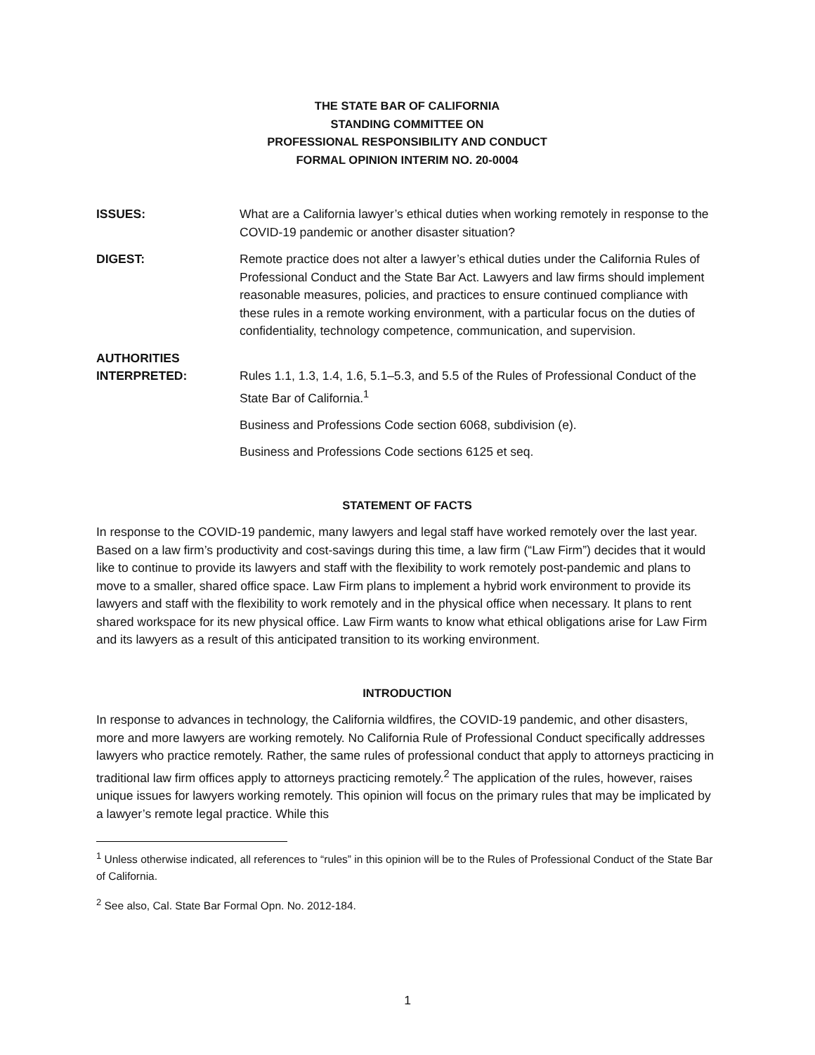THE STATE BAR OF CALIFORNIA
STANDING COMMITTEE ON
PROFESSIONAL RESPONSIBILITY AND CONDUCT
FORMAL OPINION INTERIM NO. 20-0004
ISSUES: What are a California lawyer’s ethical duties when working remotely in response to the COVID-19 pandemic or another disaster situation?
DIGEST: Remote practice does not alter a lawyer’s ethical duties under the California Rules of Professional Conduct and the State Bar Act. Lawyers and law firms should implement reasonable measures, policies, and practices to ensure continued compliance with these rules in a remote working environment, with a particular focus on the duties of confidentiality, technology competence, communication, and supervision.
AUTHORITIES
INTERPRETED:
Rules 1.1, 1.3, 1.4, 1.6, 5.1–5.3, and 5.5 of the Rules of Professional Conduct of the State Bar of California.<sup>1</sup>
Business and Professions Code section 6068, subdivision (e).
Business and Professions Code sections 6125 et seq.
STATEMENT OF FACTS
In response to the COVID-19 pandemic, many lawyers and legal staff have worked remotely over the last year. Based on a law firm’s productivity and cost-savings during this time, a law firm (“Law Firm”) decides that it would like to continue to provide its lawyers and staff with the flexibility to work remotely post-pandemic and plans to move to a smaller, shared office space. Law Firm plans to implement a hybrid work environment to provide its lawyers and staff with the flexibility to work remotely and in the physical office when necessary. It plans to rent shared workspace for its new physical office. Law Firm wants to know what ethical obligations arise for Law Firm and its lawyers as a result of this anticipated transition to its working environment.
INTRODUCTION
In response to advances in technology, the California wildfires, the COVID-19 pandemic, and other disasters, more and more lawyers are working remotely. No California Rule of Professional Conduct specifically addresses lawyers who practice remotely. Rather, the same rules of professional conduct that apply to attorneys practicing in traditional law firm offices apply to attorneys practicing remotely.<sup>2</sup> The application of the rules, however, raises unique issues for lawyers working remotely. This opinion will focus on the primary rules that may be implicated by a lawyer’s remote legal practice. While this
<sup>1</sup> Unless otherwise indicated, all references to “rules” in this opinion will be to the Rules of Professional Conduct of the State Bar of California.
<sup>2</sup> See also, Cal. State Bar Formal Opn. No. 2012-184.
1